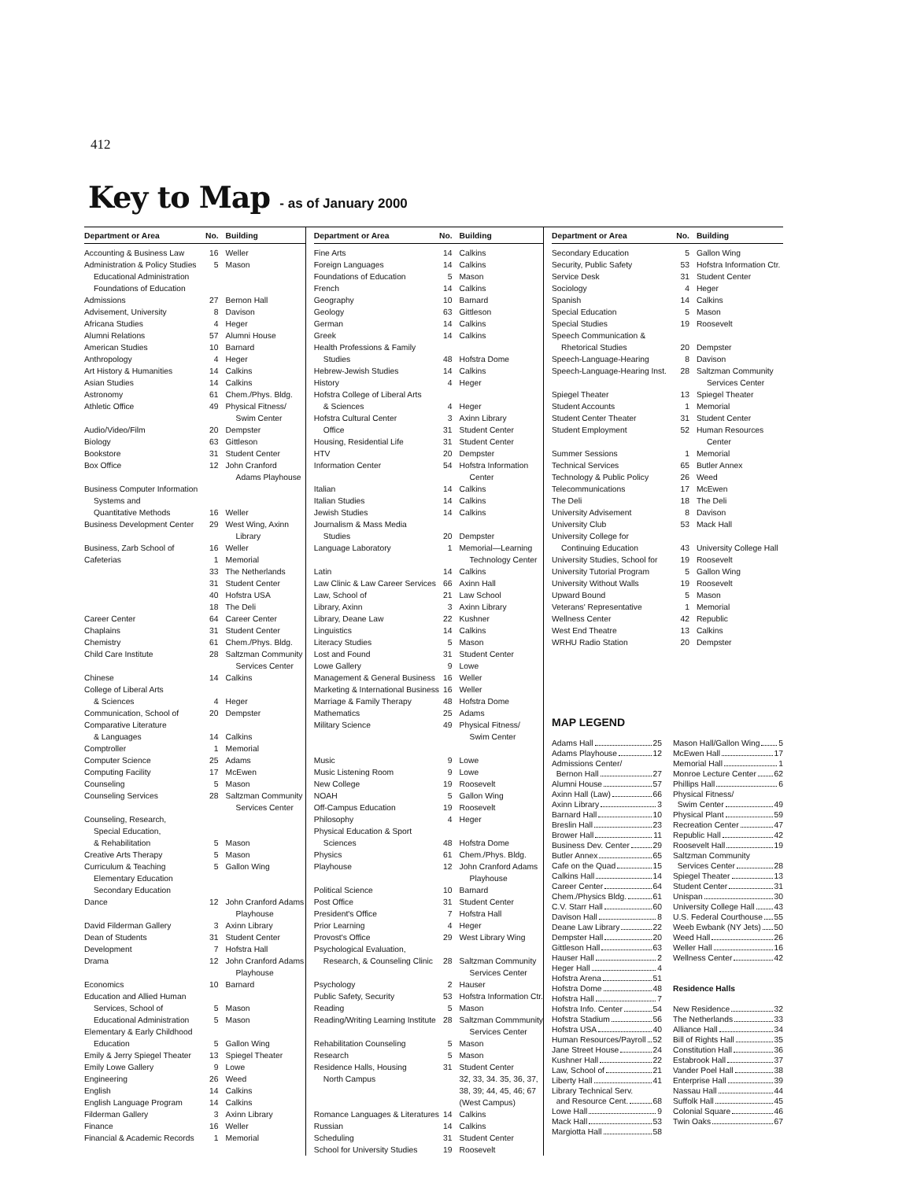412
Key to Map - as of January 2000
| Department or Area | No. | Building |
| --- | --- | --- |
| Accounting & Business Law | 16 | Weller |
| Administration & Policy Studies | 5 | Mason |
| Educational Administration | | |
| Foundations of Education | | |
| Admissions | 27 | Bernon Hall |
| Advisement, University | 8 | Davison |
| Africana Studies | 4 | Heger |
| Alumni Relations | 57 | Alumni House |
| American Studies | 10 | Barnard |
| Anthropology | 4 | Heger |
| Art History & Humanities | 14 | Calkins |
| Asian Studies | 14 | Calkins |
| Astronomy | 61 | Chem./Phys. Bldg. |
| Athletic Office | 49 | Physical Fitness/ |
| | | Swim Center |
| Audio/Video/Film | 20 | Dempster |
| Biology | 63 | Gittleson |
| Bookstore | 31 | Student Center |
| Box Office | 12 | John Cranford |
| | | Adams Playhouse |
| Business Computer Information | | |
| Systems and | | |
| Quantitative Methods | 16 | Weller |
| Business Development Center | 29 | West Wing, Axinn |
| | | Library |
| Business, Zarb School of | 16 | Weller |
| Cafeterias | 1 | Memorial |
| | 33 | The Netherlands |
| | 31 | Student Center |
| | 40 | Hofstra USA |
| | 18 | The Deli |
| Career Center | 64 | Career Center |
| Chaplains | 31 | Student Center |
| Chemistry | 61 | Chem./Phys. Bldg. |
| Child Care Institute | 28 | Saltzman Community |
| | | Services Center |
| Chinese | 14 | Calkins |
| College of Liberal Arts | | |
| & Sciences | 4 | Heger |
| Communication, School of | 20 | Dempster |
| Comparative Literature | | |
| & Languages | 14 | Calkins |
| Comptroller | 1 | Memorial |
| Computer Science | 25 | Adams |
| Computing Facility | 17 | McEwen |
| Counseling | 5 | Mason |
| Counseling Services | 28 | Saltzman Community |
| | | Services Center |
| Counseling, Research, | | |
| Special Education, | | |
| & Rehabilitation | 5 | Mason |
| Creative Arts Therapy | 5 | Mason |
| Curriculum & Teaching | 5 | Gallon Wing |
| Elementary Education | | |
| Secondary Education | | |
| Dance | 12 | John Cranford Adams |
| | | Playhouse |
| David Filderman Gallery | 3 | Axinn Library |
| Dean of Students | 31 | Student Center |
| Development | 7 | Hofstra Hall |
| Drama | 12 | John Cranford Adams |
| | | Playhouse |
| Economics | 10 | Barnard |
| Education and Allied Human | | |
| Services, School of | 5 | Mason |
| Educational Administration | 5 | Mason |
| Elementary & Early Childhood | | |
| Education | 5 | Gallon Wing |
| Emily & Jerry Spiegel Theater | 13 | Spiegel Theater |
| Emily Lowe Gallery | 9 | Lowe |
| Engineering | 26 | Weed |
| English | 14 | Calkins |
| English Language Program | 14 | Calkins |
| Filderman Gallery | 3 | Axinn Library |
| Finance | 16 | Weller |
| Financial & Academic Records | 1 | Memorial |
| Department or Area | No. | Building |
| --- | --- | --- |
| Fine Arts | 14 | Calkins |
| Foreign Languages | 14 | Calkins |
| Foundations of Education | 5 | Mason |
| French | 14 | Calkins |
| Geography | 10 | Barnard |
| Geology | 63 | Gittleson |
| German | 14 | Calkins |
| Greek | 14 | Calkins |
| Health Professions & Family | | |
| Studies | 48 | Hofstra Dome |
| Hebrew-Jewish Studies | 14 | Calkins |
| History | 4 | Heger |
| Hofstra College of Liberal Arts | | |
| & Sciences | 4 | Heger |
| Hofstra Cultural Center | 3 | Axinn Library |
| Office | 31 | Student Center |
| Housing, Residential Life | 31 | Student Center |
| HTV | 20 | Dempster |
| Information Center | 54 | Hofstra Information |
| | | Center |
| Italian | 14 | Calkins |
| Italian Studies | 14 | Calkins |
| Jewish Studies | 14 | Calkins |
| Journalism & Mass Media | | |
| Studies | 20 | Dempster |
| Language Laboratory | 1 | Memorial—Learning |
| | | Technology Center |
| Latin | 14 | Calkins |
| Law Clinic & Law Career Services | 66 | Axinn Hall |
| Law, School of | 21 | Law School |
| Library, Axinn | 3 | Axinn Library |
| Library, Deane Law | 22 | Kushner |
| Linguistics | 14 | Calkins |
| Literacy Studies | 5 | Mason |
| Lost and Found | 31 | Student Center |
| Lowe Gallery | 9 | Lowe |
| Management & General Business | 16 | Weller |
| Marketing & International Business | 16 | Weller |
| Marriage & Family Therapy | 48 | Hofstra Dome |
| Mathematics | 25 | Adams |
| Military Science | 49 | Physical Fitness/ |
| | | Swim Center |
| Music | 9 | Lowe |
| Music Listening Room | 9 | Lowe |
| New College | 19 | Roosevelt |
| NOAH | 5 | Gallon Wing |
| Off-Campus Education | 19 | Roosevelt |
| Philosophy | 4 | Heger |
| Physical Education & Sport | | |
| Sciences | 48 | Hofstra Dome |
| Physics | 61 | Chem./Phys. Bldg. |
| Playhouse | 12 | John Cranford Adams |
| | | Playhouse |
| Political Science | 10 | Barnard |
| Post Office | 31 | Student Center |
| President's Office | 7 | Hofstra Hall |
| Prior Learning | 4 | Heger |
| Provost's Office | 29 | West Library Wing |
| Psychological Evaluation, | | |
| Research, & Counseling Clinic | 28 | Saltzman Community |
| | | Services Center |
| Psychology | 2 | Hauser |
| Public Safety, Security | 53 | Hofstra Information Ctr. |
| Reading | 5 | Mason |
| Reading/Writing Learning Institute | 28 | Saltzman Commmunity |
| | | Services Center |
| Rehabilitation Counseling | 5 | Mason |
| Research | 5 | Mason |
| Residence Halls, Housing | 31 | Student Center |
| North Campus | | 32, 33, 34. 35, 36, 37, |
| | | 38, 39; 44, 45, 46; 67 |
| | | (West Campus) |
| Romance Languages & Literatures | 14 | Calkins |
| Russian | 14 | Calkins |
| Scheduling | 31 | Student Center |
| School for University Studies | 19 | Roosevelt |
| Department or Area | No. | Building |
| --- | --- | --- |
| Secondary Education | 5 | Gallon Wing |
| Security, Public Safety | 53 | Hofstra Information Ctr. |
| Service Desk | 31 | Student Center |
| Sociology | 4 | Heger |
| Spanish | 14 | Calkins |
| Special Education | 5 | Mason |
| Special Studies | 19 | Roosevelt |
| Speech Communication & | | |
| Rhetorical Studies | 20 | Dempster |
| Speech-Language-Hearing | 8 | Davison |
| Speech-Language-Hearing Inst. | 28 | Saltzman Community |
| | | Services Center |
| Spiegel Theater | 13 | Spiegel Theater |
| Student Accounts | 1 | Memorial |
| Student Center Theater | 31 | Student Center |
| Student Employment | 52 | Human Resources |
| | | Center |
| Summer Sessions | 1 | Memorial |
| Technical Services | 65 | Butler Annex |
| Technology & Public Policy | 26 | Weed |
| Telecommunications | 17 | McEwen |
| The Deli | 18 | The Deli |
| University Advisement | 8 | Davison |
| University Club | 53 | Mack Hall |
| University College for | | |
| Continuing Education | 43 | University College Hall |
| University Studies, School for | 19 | Roosevelt |
| University Tutorial Program | 5 | Gallon Wing |
| University Without Walls | 19 | Roosevelt |
| Upward Bound | 5 | Mason |
| Veterans' Representative | 1 | Memorial |
| Wellness Center | 42 | Republic |
| West End Theatre | 13 | Calkins |
| WRHU Radio Station | 20 | Dempster |
MAP LEGEND
Adams Hall 25
Adams Playhouse 12
Admissions Center/
Bernon Hall 27
Alumni House 57
Axinn Hall (Law) 66
Axinn Library 3
Barnard Hall 10
Breslin Hall 23
Brower Hall 11
Business Dev. Center 29
Butler Annex 65
Cafe on the Quad 15
Calkins Hall 14
Career Center 64
Chem./Physics Bldg. 61
C.V. Starr Hall 60
Davison Hall 8
Deane Law Library 22
Dempster Hall 20
Gittleson Hall 63
Hauser Hall 2
Heger Hall 4
Hofstra Arena 51
Hofstra Dome 48
Hofstra Hall 7
Hofstra Info. Center 54
Hofstra Stadium 56
Hofstra USA 40
Human Resources/Payroll 52
Jane Street House 24
Kushner Hall 22
Law, School of 21
Liberty Hall 41
Library Technical Serv.
and Resource Cent. 68
Lowe Hall 9
Mack Hall 53
Margiotta Hall 58
Mason Hall/Gallon Wing 5
McEwen Hall 17
Memorial Hall 1
Monroe Lecture Center 62
Phillips Hall 6
Physical Fitness/
Swim Center 49
Physical Plant 59
Recreation Center 47
Republic Hall 42
Roosevelt Hall 19
Saltzman Community
Services Center 28
Spiegel Theater 13
Student Center 31
Unispan 30
University College Hall 43
U.S. Federal Courthouse 55
Weeb Ewbank (NY Jets) 50
Weed Hall 26
Weller Hall 16
Wellness Center 42
Residence Halls
New Residence 32
The Netherlands 33
Alliance Hall 34
Bill of Rights Hall 35
Constitution Hall 36
Estabrook Hall 37
Vander Poel Hall 38
Enterprise Hall 39
Nassau Hall 44
Suffolk Hall 45
Colonial Square 46
Twin Oaks 67